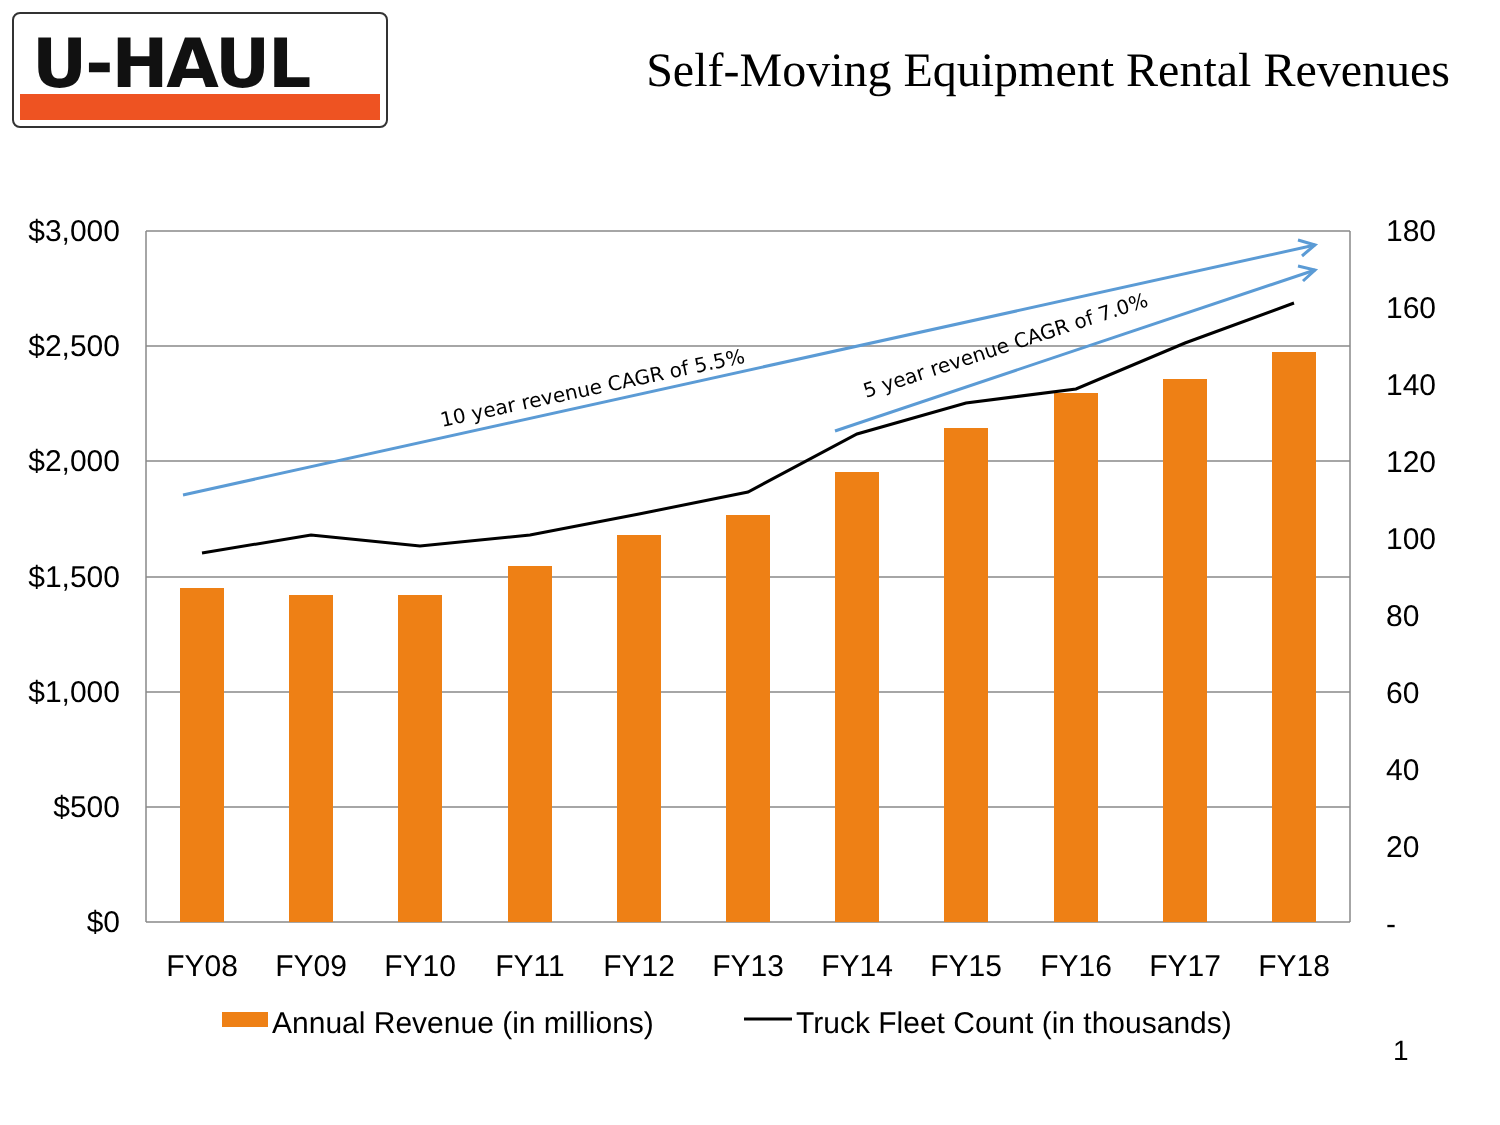U-HAUL
Self-Moving Equipment Rental Revenues
10 year revenue CAGR of 5.5%
5 year revenue CAGR of 7.0%
$3,000
$2,500
$2,000
$1,500
$1,000
$500
$0
180
160
140
120
100
80
60
40
20
-
FY08
FY09
FY10
FY11
FY12
FY13
FY14
FY15
FY16
FY17
FY18
Annual Revenue (in millions)
Truck Fleet Count (in thousands)
1